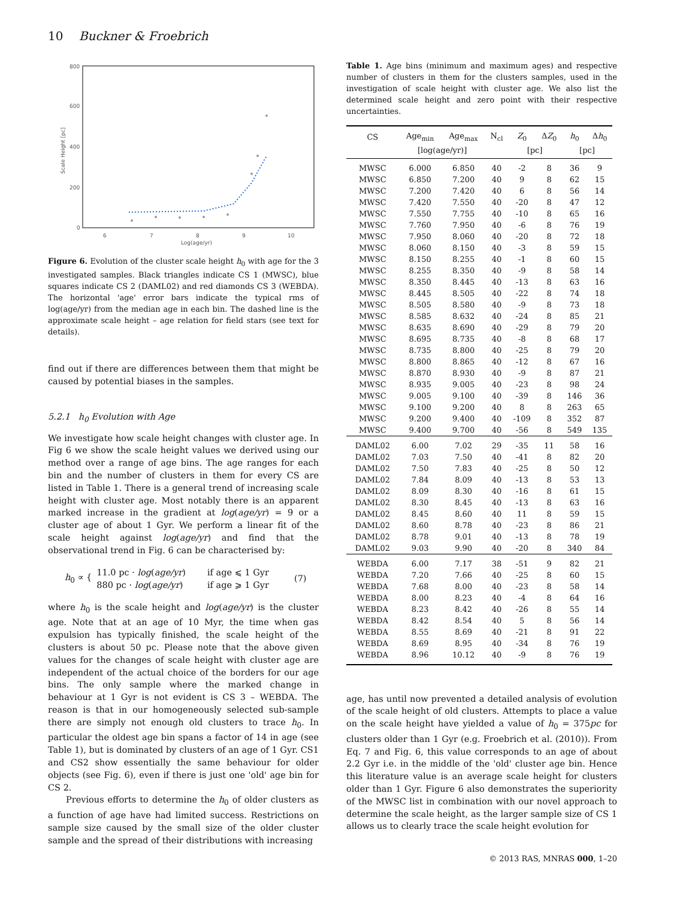10 Buckner & Froebrich
800
600
400
200
0
6
7
8
9
10
Log(age/yr)
Scale Height [pc]
Figure 6. Evolution of the cluster scale height h<sub>0</sub> with age for the 3 investigated samples. Black triangles indicate CS 1 (MWSC), blue squares indicate CS 2 (DAML02) and red diamonds CS 3 (WEBDA). The horizontal 'age' error bars indicate the typical rms of log(age/yr) from the median age in each bin. The dashed line is the approximate scale height – age relation for field stars (see text for details).
find out if there are differences between them that might be caused by potential biases in the samples.
5.2.1 h<sub>0</sub> Evolution with Age
We investigate how scale height changes with cluster age. In Fig 6 we show the scale height values we derived using our method over a range of age bins. The age ranges for each bin and the number of clusters in them for every CS are listed in Table 1. There is a general trend of increasing scale height with cluster age. Most notably there is an apparent marked increase in the gradient at log(age/yr) = 9 or a cluster age of about 1 Gyr. We perform a linear fit of the scale height against log(age/yr) and find that the observational trend in Fig. 6 can be characterised by:
h<sub>0</sub> ∝ { 11.0 pc · log(age/yr)
880 pc · log(age/yr) if age ⩽ 1 Gyr
if age ⩾ 1 Gyr (7)
where h<sub>0</sub> is the scale height and log(age/yr) is the cluster age. Note that at an age of 10 Myr, the time when gas expulsion has typically finished, the scale height of the clusters is about 50 pc. Please note that the above given values for the changes of scale height with cluster age are independent of the actual choice of the borders for our age bins. The only sample where the marked change in behaviour at 1 Gyr is not evident is CS 3 – WEBDA. The reason is that in our homogeneously selected sub-sample there are simply not enough old clusters to trace h<sub>0</sub>. In particular the oldest age bin spans a factor of 14 in age (see Table 1), but is dominated by clusters of an age of 1 Gyr. CS1 and CS2 show essentially the same behaviour for older objects (see Fig. 6), even if there is just one 'old' age bin for CS 2.
Previous efforts to determine the h<sub>0</sub> of older clusters as a function of age have had limited success. Restrictions on sample size caused by the small size of the older cluster sample and the spread of their distributions with increasing
Table 1. Age bins (minimum and maximum ages) and respective number of clusters in them for the clusters samples, used in the investigation of scale height with cluster age. We also list the determined scale height and zero point with their respective uncertainties.
| CS | Age<sub>min</sub> | Age<sub>max</sub> | N<sub>cl</sub> | Z<sub>0</sub> | Δ Z<sub>0</sub> | h<sub>0</sub> | Δ h<sub>0</sub> |
| --- | --- | --- | --- | --- | --- | --- | --- |
| | [log(age/yr)] | | | [pc] | | [pc] | |
| MWSC | 6.000 | 6.850 | 40 | -2 | 8 | 36 | 9 |
| MWSC | 6.850 | 7.200 | 40 | 9 | 8 | 62 | 15 |
| MWSC | 7.200 | 7.420 | 40 | 6 | 8 | 56 | 14 |
| MWSC | 7.420 | 7.550 | 40 | -20 | 8 | 47 | 12 |
| MWSC | 7.550 | 7.755 | 40 | -10 | 8 | 65 | 16 |
| MWSC | 7.760 | 7.950 | 40 | -6 | 8 | 76 | 19 |
| MWSC | 7.950 | 8.060 | 40 | -20 | 8 | 72 | 18 |
| MWSC | 8.060 | 8.150 | 40 | -3 | 8 | 59 | 15 |
| MWSC | 8.150 | 8.255 | 40 | -1 | 8 | 60 | 15 |
| MWSC | 8.255 | 8.350 | 40 | -9 | 8 | 58 | 14 |
| MWSC | 8.350 | 8.445 | 40 | -13 | 8 | 63 | 16 |
| MWSC | 8.445 | 8.505 | 40 | -22 | 8 | 74 | 18 |
| MWSC | 8.505 | 8.580 | 40 | -9 | 8 | 73 | 18 |
| MWSC | 8.585 | 8.632 | 40 | -24 | 8 | 85 | 21 |
| MWSC | 8.635 | 8.690 | 40 | -29 | 8 | 79 | 20 |
| MWSC | 8.695 | 8.735 | 40 | -8 | 8 | 68 | 17 |
| MWSC | 8.735 | 8.800 | 40 | -25 | 8 | 79 | 20 |
| MWSC | 8.800 | 8.865 | 40 | -12 | 8 | 67 | 16 |
| MWSC | 8.870 | 8.930 | 40 | -9 | 8 | 87 | 21 |
| MWSC | 8.935 | 9.005 | 40 | -23 | 8 | 98 | 24 |
| MWSC | 9.005 | 9.100 | 40 | -39 | 8 | 146 | 36 |
| MWSC | 9.100 | 9.200 | 40 | 8 | 8 | 263 | 65 |
| MWSC | 9.200 | 9.400 | 40 | -109 | 8 | 352 | 87 |
| MWSC | 9.400 | 9.700 | 40 | -56 | 8 | 549 | 135 |
| DAML02 | 6.00 | 7.02 | 29 | -35 | 11 | 58 | 16 |
| DAML02 | 7.03 | 7.50 | 40 | -41 | 8 | 82 | 20 |
| DAML02 | 7.50 | 7.83 | 40 | -25 | 8 | 50 | 12 |
| DAML02 | 7.84 | 8.09 | 40 | -13 | 8 | 53 | 13 |
| DAML02 | 8.09 | 8.30 | 40 | -16 | 8 | 61 | 15 |
| DAML02 | 8.30 | 8.45 | 40 | -13 | 8 | 63 | 16 |
| DAML02 | 8.45 | 8.60 | 40 | 11 | 8 | 59 | 15 |
| DAML02 | 8.60 | 8.78 | 40 | -23 | 8 | 86 | 21 |
| DAML02 | 8.78 | 9.01 | 40 | -13 | 8 | 78 | 19 |
| DAML02 | 9.03 | 9.90 | 40 | -20 | 8 | 340 | 84 |
| WEBDA | 6.00 | 7.17 | 38 | -51 | 9 | 82 | 21 |
| WEBDA | 7.20 | 7.66 | 40 | -25 | 8 | 60 | 15 |
| WEBDA | 7.68 | 8.00 | 40 | -23 | 8 | 58 | 14 |
| WEBDA | 8.00 | 8.23 | 40 | -4 | 8 | 64 | 16 |
| WEBDA | 8.23 | 8.42 | 40 | -26 | 8 | 55 | 14 |
| WEBDA | 8.42 | 8.54 | 40 | 5 | 8 | 56 | 14 |
| WEBDA | 8.55 | 8.69 | 40 | -21 | 8 | 91 | 22 |
| WEBDA | 8.69 | 8.95 | 40 | -34 | 8 | 76 | 19 |
| WEBDA | 8.96 | 10.12 | 40 | -9 | 8 | 76 | 19 |
age, has until now prevented a detailed analysis of evolution of the scale height of old clusters. Attempts to place a value on the scale height have yielded a value of h<sub>0</sub> = 375pc for clusters older than 1 Gyr (e.g. Froebrich et al. (2010)). From Eq. 7 and Fig. 6, this value corresponds to an age of about 2.2 Gyr i.e. in the middle of the 'old' cluster age bin. Hence this literature value is an average scale height for clusters older than 1 Gyr. Figure 6 also demonstrates the superiority of the MWSC list in combination with our novel approach to determine the scale height, as the larger sample size of CS 1 allows us to clearly trace the scale height evolution for
© 2013 RAS, MNRAS 000, 1–20